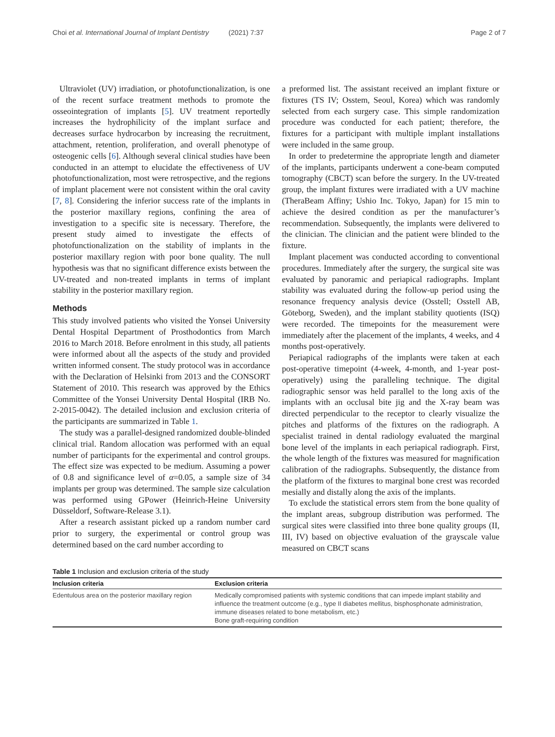Choi et al. International Journal of Implant Dentistry (2021) 7:37
Page 2 of 7
Ultraviolet (UV) irradiation, or photofunctionalization, is one of the recent surface treatment methods to promote the osseointegration of implants [5]. UV treatment reportedly increases the hydrophilicity of the implant surface and decreases surface hydrocarbon by increasing the recruitment, attachment, retention, proliferation, and overall phenotype of osteogenic cells [6]. Although several clinical studies have been conducted in an attempt to elucidate the effectiveness of UV photofunctionalization, most were retrospective, and the regions of implant placement were not consistent within the oral cavity [7, 8]. Considering the inferior success rate of the implants in the posterior maxillary regions, confining the area of investigation to a specific site is necessary. Therefore, the present study aimed to investigate the effects of photofunctionalization on the stability of implants in the posterior maxillary region with poor bone quality. The null hypothesis was that no significant difference exists between the UV-treated and non-treated implants in terms of implant stability in the posterior maxillary region.
Methods
This study involved patients who visited the Yonsei University Dental Hospital Department of Prosthodontics from March 2016 to March 2018. Before enrolment in this study, all patients were informed about all the aspects of the study and provided written informed consent. The study protocol was in accordance with the Declaration of Helsinki from 2013 and the CONSORT Statement of 2010. This research was approved by the Ethics Committee of the Yonsei University Dental Hospital (IRB No. 2-2015-0042). The detailed inclusion and exclusion criteria of the participants are summarized in Table 1.
The study was a parallel-designed randomized double-blinded clinical trial. Random allocation was performed with an equal number of participants for the experimental and control groups. The effect size was expected to be medium. Assuming a power of 0.8 and significance level of α=0.05, a sample size of 34 implants per group was determined. The sample size calculation was performed using GPower (Heinrich-Heine University Düsseldorf, Software-Release 3.1).
After a research assistant picked up a random number card prior to surgery, the experimental or control group was determined based on the card number according to
a preformed list. The assistant received an implant fixture or fixtures (TS IV; Osstem, Seoul, Korea) which was randomly selected from each surgery case. This simple randomization procedure was conducted for each patient; therefore, the fixtures for a participant with multiple implant installations were included in the same group.
In order to predetermine the appropriate length and diameter of the implants, participants underwent a cone-beam computed tomography (CBCT) scan before the surgery. In the UV-treated group, the implant fixtures were irradiated with a UV machine (TheraBeam Affiny; Ushio Inc. Tokyo, Japan) for 15 min to achieve the desired condition as per the manufacturer’s recommendation. Subsequently, the implants were delivered to the clinician. The clinician and the patient were blinded to the fixture.
Implant placement was conducted according to conventional procedures. Immediately after the surgery, the surgical site was evaluated by panoramic and periapical radiographs. Implant stability was evaluated during the follow-up period using the resonance frequency analysis device (Osstell; Osstell AB, Göteborg, Sweden), and the implant stability quotients (ISQ) were recorded. The timepoints for the measurement were immediately after the placement of the implants, 4 weeks, and 4 months post-operatively.
Periapical radiographs of the implants were taken at each post-operative timepoint (4-week, 4-month, and 1-year post-operatively) using the paralleling technique. The digital radiographic sensor was held parallel to the long axis of the implants with an occlusal bite jig and the X-ray beam was directed perpendicular to the receptor to clearly visualize the pitches and platforms of the fixtures on the radiograph. A specialist trained in dental radiology evaluated the marginal bone level of the implants in each periapical radiograph. First, the whole length of the fixtures was measured for magnification calibration of the radiographs. Subsequently, the distance from the platform of the fixtures to marginal bone crest was recorded mesially and distally along the axis of the implants.
To exclude the statistical errors stem from the bone quality of the implant areas, subgroup distribution was performed. The surgical sites were classified into three bone quality groups (II, III, IV) based on objective evaluation of the grayscale value measured on CBCT scans
Table 1 Inclusion and exclusion criteria of the study
| Inclusion criteria | Exclusion criteria |
| --- | --- |
| Edentulous area on the posterior maxillary region | Medically compromised patients with systemic conditions that can impede implant stability and influence the treatment outcome (e.g., type II diabetes mellitus, bisphosphonate administration, immune diseases related to bone metabolism, etc.) Bone graft-requiring condition |